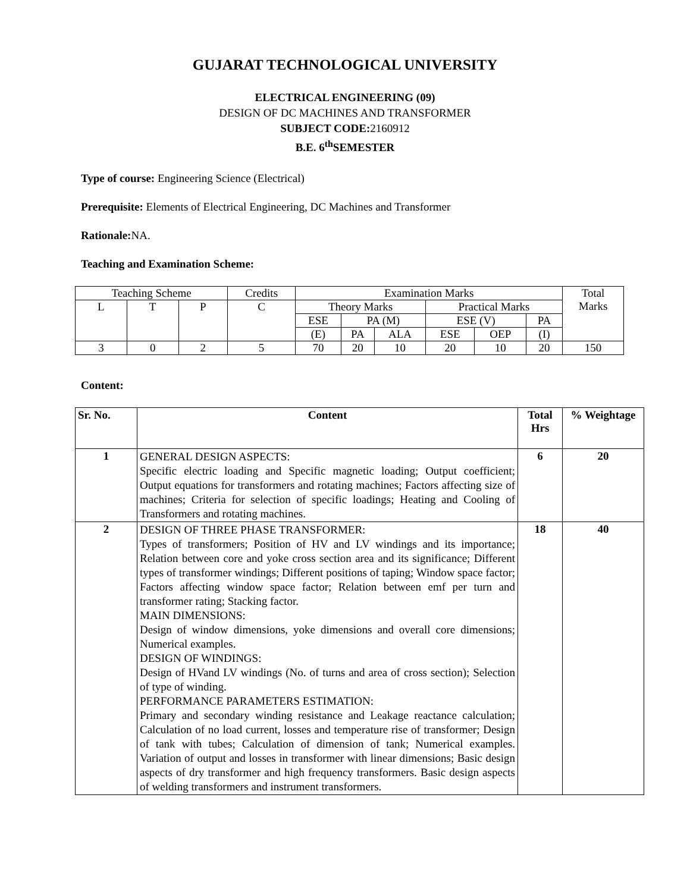GUJARAT TECHNOLOGICAL UNIVERSITY
ELECTRICAL ENGINEERING (09)
DESIGN OF DC MACHINES AND TRANSFORMER
SUBJECT CODE: 2160912
B.E. 6<sup>th</sup>SEMESTER
Type of course: Engineering Science (Electrical)
Prerequisite: Elements of Electrical Engineering, DC Machines and Transformer
Rationale: NA.
Teaching and Examination Scheme:
| Teaching Scheme | | | Credits | Examination Marks | | | | | | Total Marks |
| L | T | P | C | Theory Marks | | | Practical Marks | | | |
| | | | | ESE | PA (M) | | ESE (V) | | PA | |
| | | | | (E) | PA | ALA | ESE | OEP | (I) | |
| 3 | 0 | 2 | 5 | 70 | 20 | 10 | 20 | 10 | 20 | 150 |
Content:
| Sr. No. | Content | Total Hrs | % Weightage |
| --- | --- | --- | --- |
| 1 | GENERAL DESIGN ASPECTS: Specific electric loading and Specific magnetic loading; Output coefficient; Output equations for transformers and rotating machines; Factors affecting size of machines; Criteria for selection of specific loadings; Heating and Cooling of Transformers and rotating machines. | 6 | 20 |
| 2 | DESIGN OF THREE PHASE TRANSFORMER: Types of transformers; Position of HV and LV windings and its importance; Relation between core and yoke cross section area and its significance; Different types of transformer windings; Different positions of taping; Window space factor; Factors affecting window space factor; Relation between emf per turn and transformer rating; Stacking factor. MAIN DIMENSIONS: Design of window dimensions, yoke dimensions and overall core dimensions; Numerical examples. DESIGN OF WINDINGS: Design of HVand LV windings (No. of turns and area of cross section); Selection of type of winding. PERFORMANCE PARAMETERS ESTIMATION: Primary and secondary winding resistance and Leakage reactance calculation; Calculation of no load current, losses and temperature rise of transformer; Design of tank with tubes; Calculation of dimension of tank; Numerical examples. Variation of output and losses in transformer with linear dimensions; Basic design aspects of dry transformer and high frequency transformers. Basic design aspects of welding transformers and instrument transformers. | 18 | 40 |